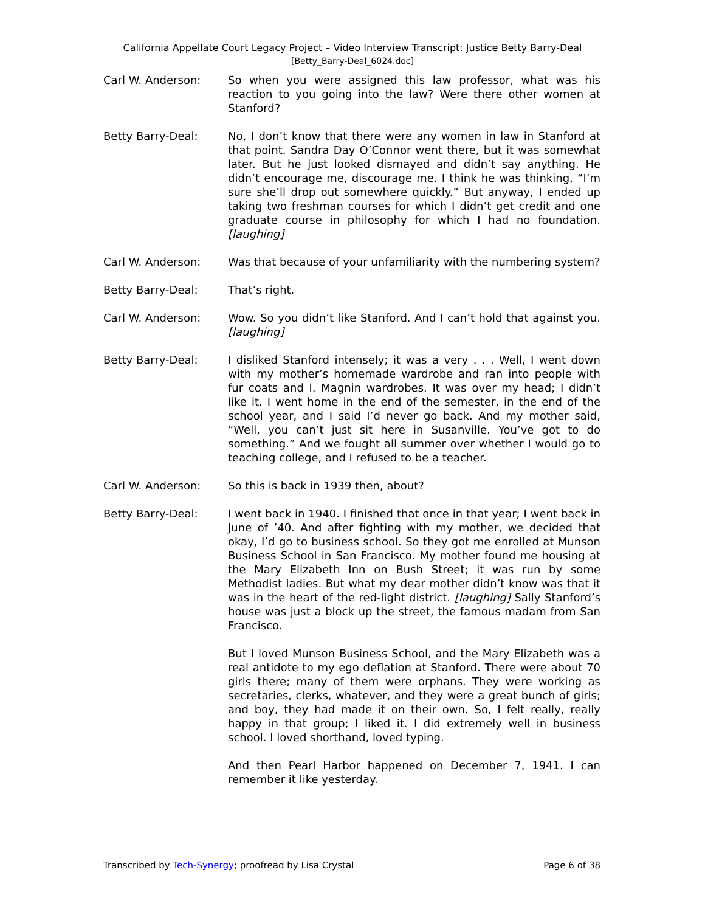California Appellate Court Legacy Project – Video Interview Transcript: Justice Betty Barry-Deal
[Betty_Barry-Deal_6024.doc]
Carl W. Anderson: So when you were assigned this law professor, what was his reaction to you going into the law? Were there other women at Stanford?
Betty Barry-Deal: No, I don’t know that there were any women in law in Stanford at that point. Sandra Day O’Connor went there, but it was somewhat later. But he just looked dismayed and didn’t say anything. He didn’t encourage me, discourage me. I think he was thinking, “I’m sure she’ll drop out somewhere quickly.” But anyway, I ended up taking two freshman courses for which I didn’t get credit and one graduate course in philosophy for which I had no foundation. [laughing]
Carl W. Anderson: Was that because of your unfamiliarity with the numbering system?
Betty Barry-Deal: That’s right.
Carl W. Anderson: Wow. So you didn’t like Stanford. And I can’t hold that against you. [laughing]
Betty Barry-Deal: I disliked Stanford intensely; it was a very . . . Well, I went down with my mother’s homemade wardrobe and ran into people with fur coats and I. Magnin wardrobes. It was over my head; I didn’t like it. I went home in the end of the semester, in the end of the school year, and I said I’d never go back. And my mother said, “Well, you can’t just sit here in Susanville. You’ve got to do something.” And we fought all summer over whether I would go to teaching college, and I refused to be a teacher.
Carl W. Anderson: So this is back in 1939 then, about?
Betty Barry-Deal: I went back in 1940. I finished that once in that year; I went back in June of ’40. And after fighting with my mother, we decided that okay, I’d go to business school. So they got me enrolled at Munson Business School in San Francisco. My mother found me housing at the Mary Elizabeth Inn on Bush Street; it was run by some Methodist ladies. But what my dear mother didn’t know was that it was in the heart of the red-light district. [laughing] Sally Stanford’s house was just a block up the street, the famous madam from San Francisco.
But I loved Munson Business School, and the Mary Elizabeth was a real antidote to my ego deflation at Stanford. There were about 70 girls there; many of them were orphans. They were working as secretaries, clerks, whatever, and they were a great bunch of girls; and boy, they had made it on their own. So, I felt really, really happy in that group; I liked it. I did extremely well in business school. I loved shorthand, loved typing.
And then Pearl Harbor happened on December 7, 1941. I can remember it like yesterday.
Transcribed by Tech-Synergy; proofread by Lisa Crystal Page 6 of 38